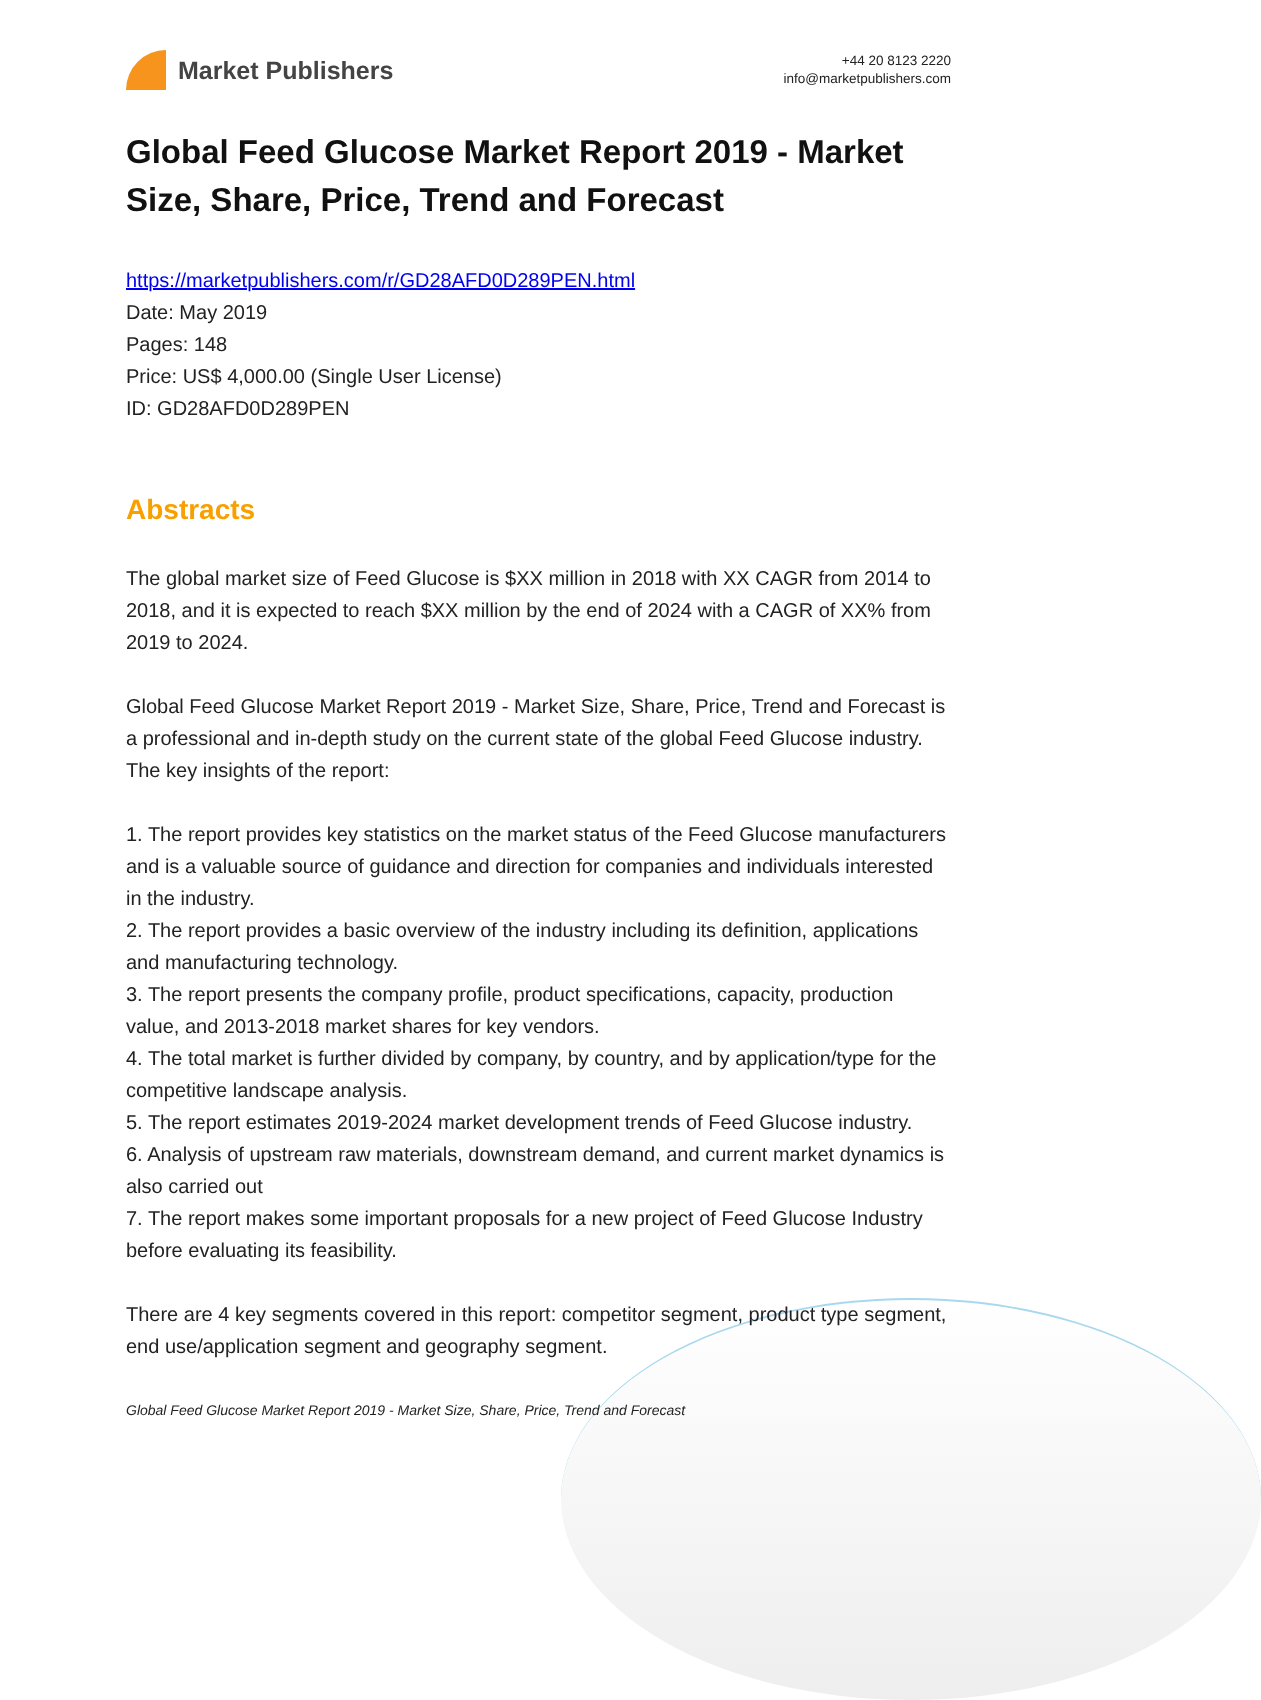Market Publishers
+44 20 8123 2220
info@marketpublishers.com
Global Feed Glucose Market Report 2019 - Market Size, Share, Price, Trend and Forecast
https://marketpublishers.com/r/GD28AFD0D289PEN.html
Date: May 2019
Pages: 148
Price: US$ 4,000.00 (Single User License)
ID: GD28AFD0D289PEN
Abstracts
The global market size of Feed Glucose is $XX million in 2018 with XX CAGR from 2014 to 2018, and it is expected to reach $XX million by the end of 2024 with a CAGR of XX% from 2019 to 2024.
Global Feed Glucose Market Report 2019 - Market Size, Share, Price, Trend and Forecast is a professional and in-depth study on the current state of the global Feed Glucose industry. The key insights of the report:
1. The report provides key statistics on the market status of the Feed Glucose manufacturers and is a valuable source of guidance and direction for companies and individuals interested in the industry.
2. The report provides a basic overview of the industry including its definition, applications and manufacturing technology.
3. The report presents the company profile, product specifications, capacity, production value, and 2013-2018 market shares for key vendors.
4. The total market is further divided by company, by country, and by application/type for the competitive landscape analysis.
5. The report estimates 2019-2024 market development trends of Feed Glucose industry.
6. Analysis of upstream raw materials, downstream demand, and current market dynamics is also carried out
7. The report makes some important proposals for a new project of Feed Glucose Industry before evaluating its feasibility.
There are 4 key segments covered in this report: competitor segment, product type segment, end use/application segment and geography segment.
Global Feed Glucose Market Report 2019 - Market Size, Share, Price, Trend and Forecast